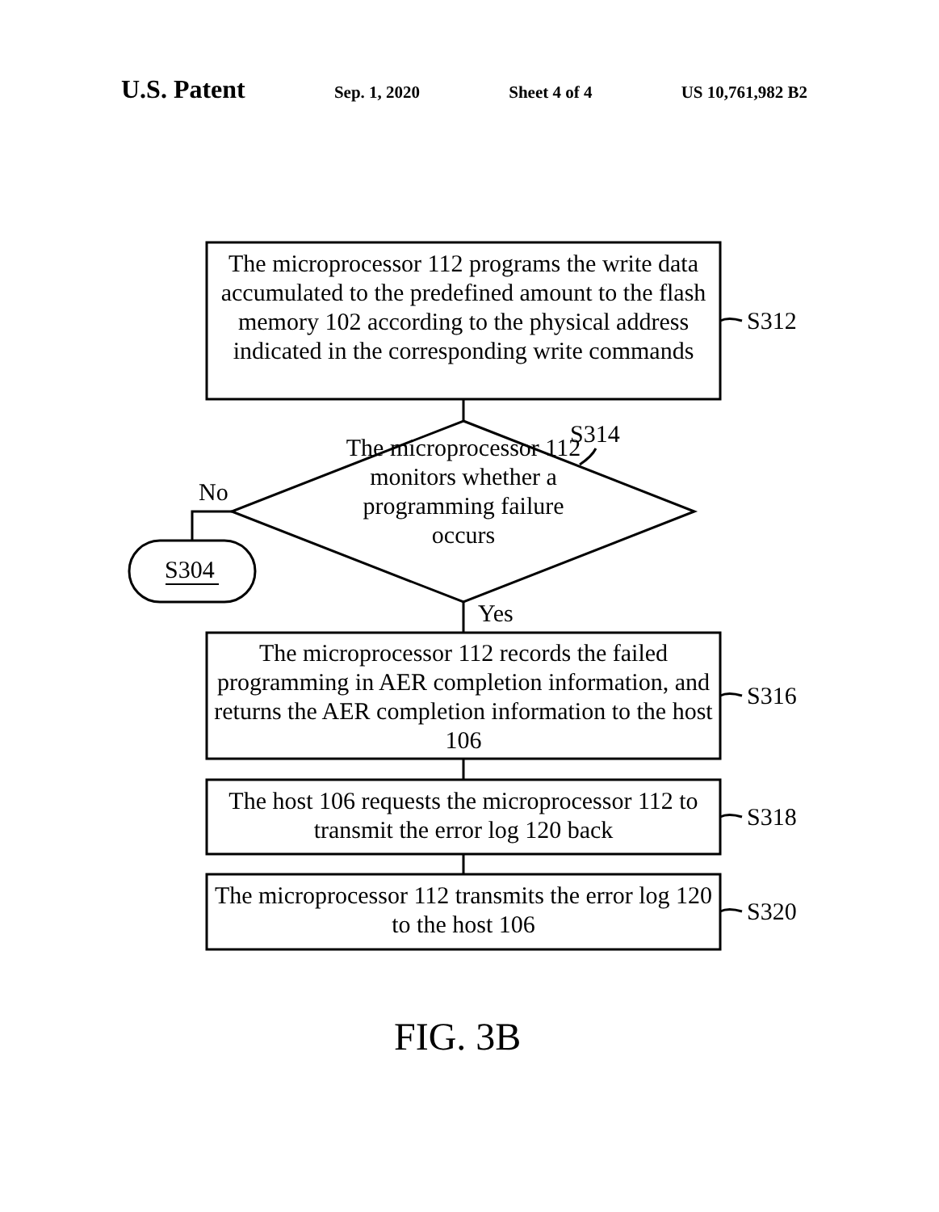U.S. Patent Sep. 1, 2020 Sheet 4 of 4 US 10,761,982 B2
The microprocessor 112 programs the write data accumulated to the predefined amount to the flash memory 102 according to the physical address indicated in the corresponding write commands
S312
S314
The microprocessor 112 monitors whether a programming failure occurs
No
S304
Yes
The microprocessor 112 records the failed programming in AER completion information, and returns the AER completion information to the host 106
S316
The host 106 requests the microprocessor 112 to transmit the error log 120 back
S318
The microprocessor 112 transmits the error log 120 to the host 106
S320
FIG. 3B